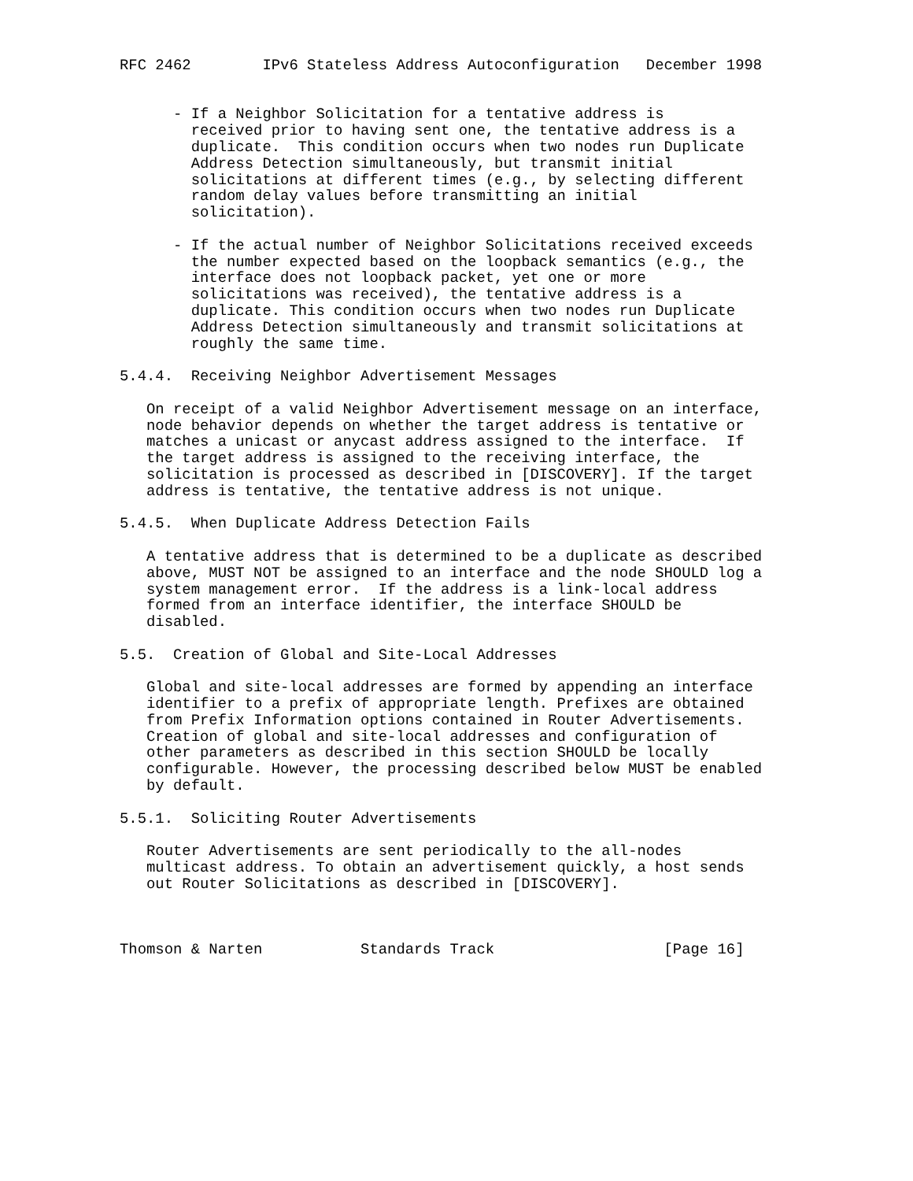RFC 2462        IPv6 Stateless Address Autoconfiguration   December 1998


      - If a Neighbor Solicitation for a tentative address is
        received prior to having sent one, the tentative address is a
        duplicate.  This condition occurs when two nodes run Duplicate
        Address Detection simultaneously, but transmit initial
        solicitations at different times (e.g., by selecting different
        random delay values before transmitting an initial
        solicitation).

      - If the actual number of Neighbor Solicitations received exceeds
        the number expected based on the loopback semantics (e.g., the
        interface does not loopback packet, yet one or more
        solicitations was received), the tentative address is a
        duplicate. This condition occurs when two nodes run Duplicate
        Address Detection simultaneously and transmit solicitations at
        roughly the same time.

5.4.4.  Receiving Neighbor Advertisement Messages

   On receipt of a valid Neighbor Advertisement message on an interface,
   node behavior depends on whether the target address is tentative or
   matches a unicast or anycast address assigned to the interface.  If
   the target address is assigned to the receiving interface, the
   solicitation is processed as described in [DISCOVERY]. If the target
   address is tentative, the tentative address is not unique.

5.4.5.  When Duplicate Address Detection Fails

   A tentative address that is determined to be a duplicate as described
   above, MUST NOT be assigned to an interface and the node SHOULD log a
   system management error.  If the address is a link-local address
   formed from an interface identifier, the interface SHOULD be
   disabled.

5.5.  Creation of Global and Site-Local Addresses

   Global and site-local addresses are formed by appending an interface
   identifier to a prefix of appropriate length. Prefixes are obtained
   from Prefix Information options contained in Router Advertisements.
   Creation of global and site-local addresses and configuration of
   other parameters as described in this section SHOULD be locally
   configurable. However, the processing described below MUST be enabled
   by default.

5.5.1.  Soliciting Router Advertisements

   Router Advertisements are sent periodically to the all-nodes
   multicast address. To obtain an advertisement quickly, a host sends
   out Router Solicitations as described in [DISCOVERY].



Thomson & Narten           Standards Track                   [Page 16]